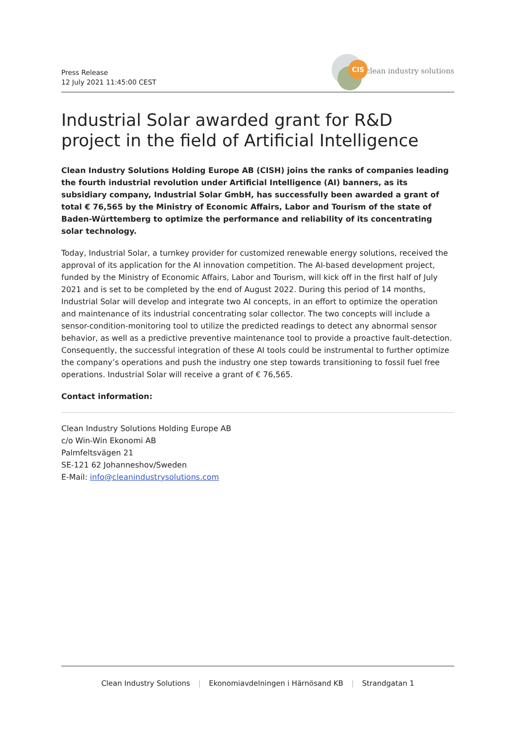Press Release
12 July 2021 11:45:00 CEST
CIS
clean industry solutions
Industrial Solar awarded grant for R&D project in the field of Artificial Intelligence
Clean Industry Solutions Holding Europe AB (CISH) joins the ranks of companies leading the fourth industrial revolution under Artificial Intelligence (AI) banners, as its subsidiary company, Industrial Solar GmbH, has successfully been awarded a grant of total € 76,565 by the Ministry of Economic Affairs, Labor and Tourism of the state of Baden-Württemberg to optimize the performance and reliability of its concentrating solar technology.
Today, Industrial Solar, a turnkey provider for customized renewable energy solutions, received the approval of its application for the AI innovation competition. The AI-based development project, funded by the Ministry of Economic Affairs, Labor and Tourism, will kick off in the first half of July 2021 and is set to be completed by the end of August 2022. During this period of 14 months, Industrial Solar will develop and integrate two AI concepts, in an effort to optimize the operation and maintenance of its industrial concentrating solar collector. The two concepts will include a sensor-condition-monitoring tool to utilize the predicted readings to detect any abnormal sensor behavior, as well as a predictive preventive maintenance tool to provide a proactive fault-detection. Consequently, the successful integration of these AI tools could be instrumental to further optimize the company’s operations and push the industry one step towards transitioning to fossil fuel free operations. Industrial Solar will receive a grant of € 76,565.
Contact information:
Clean Industry Solutions Holding Europe AB
c/o Win-Win Ekonomi AB
Palmfeltsvägen 21
SE-121 62 Johanneshov/Sweden
E-Mail: info@cleanindustrysolutions.com
Clean Industry Solutions | Ekonomiavdelningen i Härnösand KB | Strandgatan 1